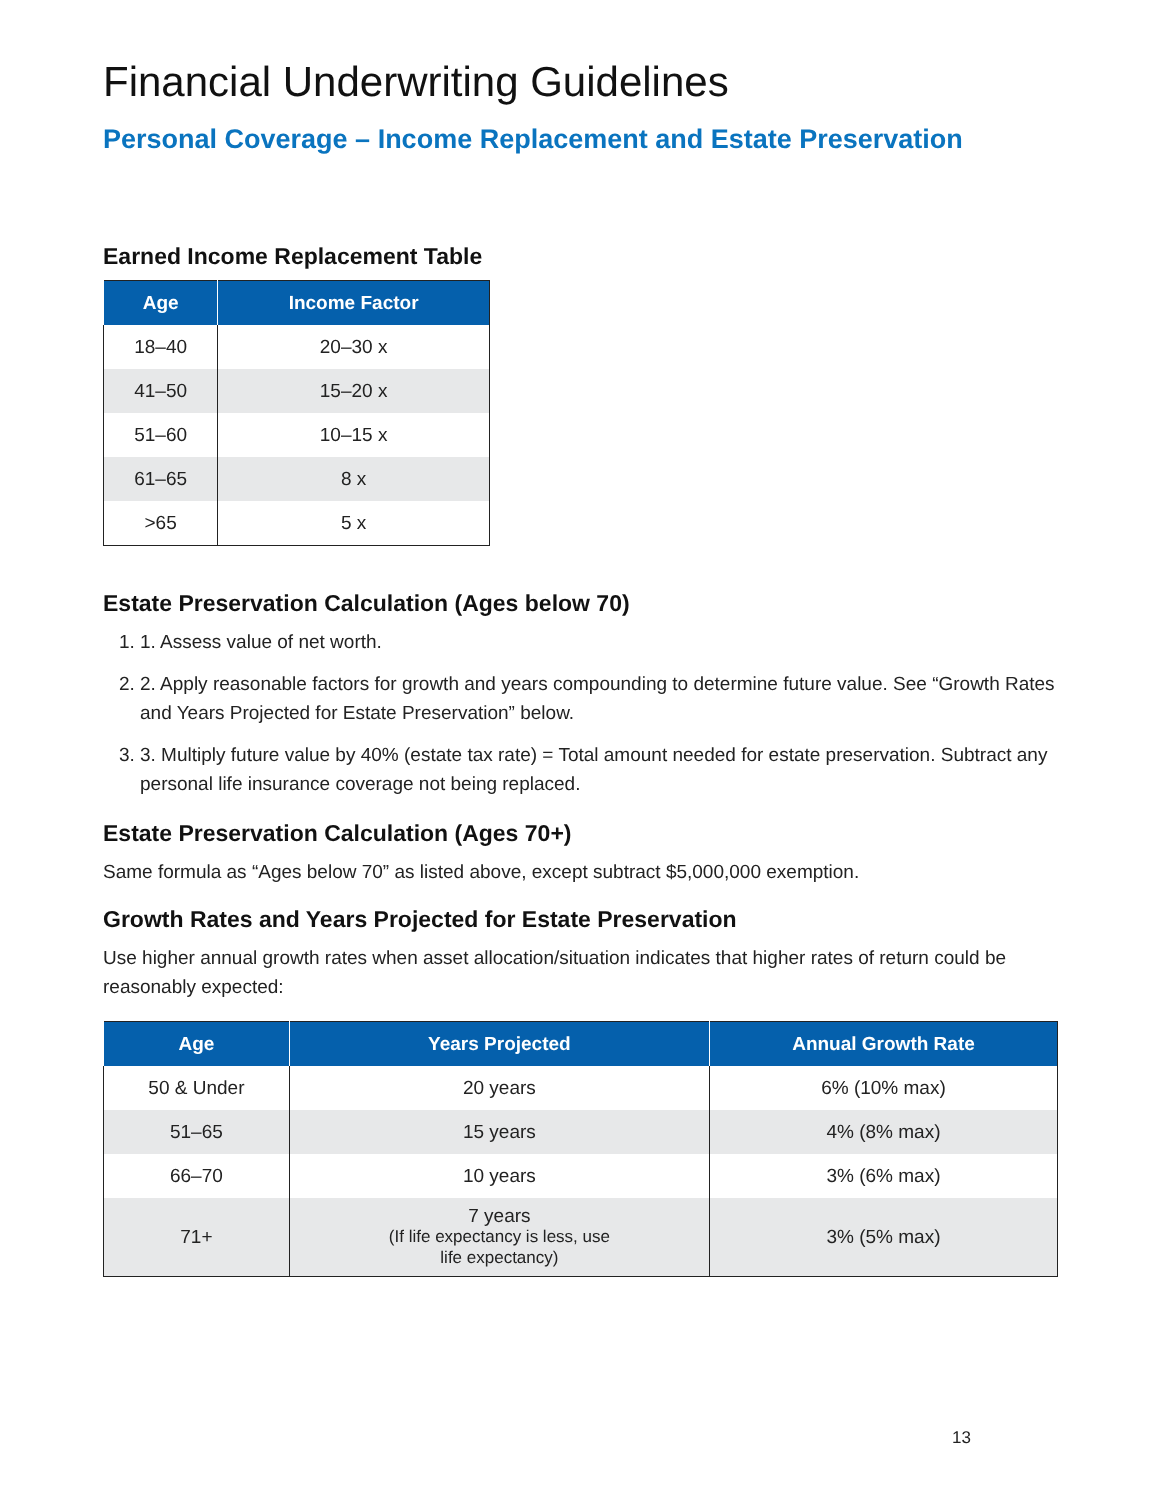Financial Underwriting Guidelines
Personal Coverage – Income Replacement and Estate Preservation
Earned Income Replacement Table
| Age | Income Factor |
| --- | --- |
| 18–40 | 20–30 x |
| 41–50 | 15–20 x |
| 51–60 | 10–15 x |
| 61–65 | 8 x |
| >65 | 5 x |
Estate Preservation Calculation (Ages below 70)
1. 1. Assess value of net worth.
2. 2. Apply reasonable factors for growth and years compounding to determine future value. See “Growth Rates and Years Projected for Estate Preservation” below.
3. 3. Multiply future value by 40% (estate tax rate) = Total amount needed for estate preservation. Subtract any personal life insurance coverage not being replaced.
Estate Preservation Calculation (Ages 70+)
Same formula as “Ages below 70” as listed above, except subtract $5,000,000 exemption.
Growth Rates and Years Projected for Estate Preservation
Use higher annual growth rates when asset allocation/situation indicates that higher rates of return could be reasonably expected:
| Age | Years Projected | Annual Growth Rate |
| --- | --- | --- |
| 50 & Under | 20 years | 6% (10% max) |
| 51–65 | 15 years | 4% (8% max) |
| 66–70 | 10 years | 3% (6% max) |
| 71+ | 7 years (If life expectancy is less, use life expectancy) | 3% (5% max) |
13